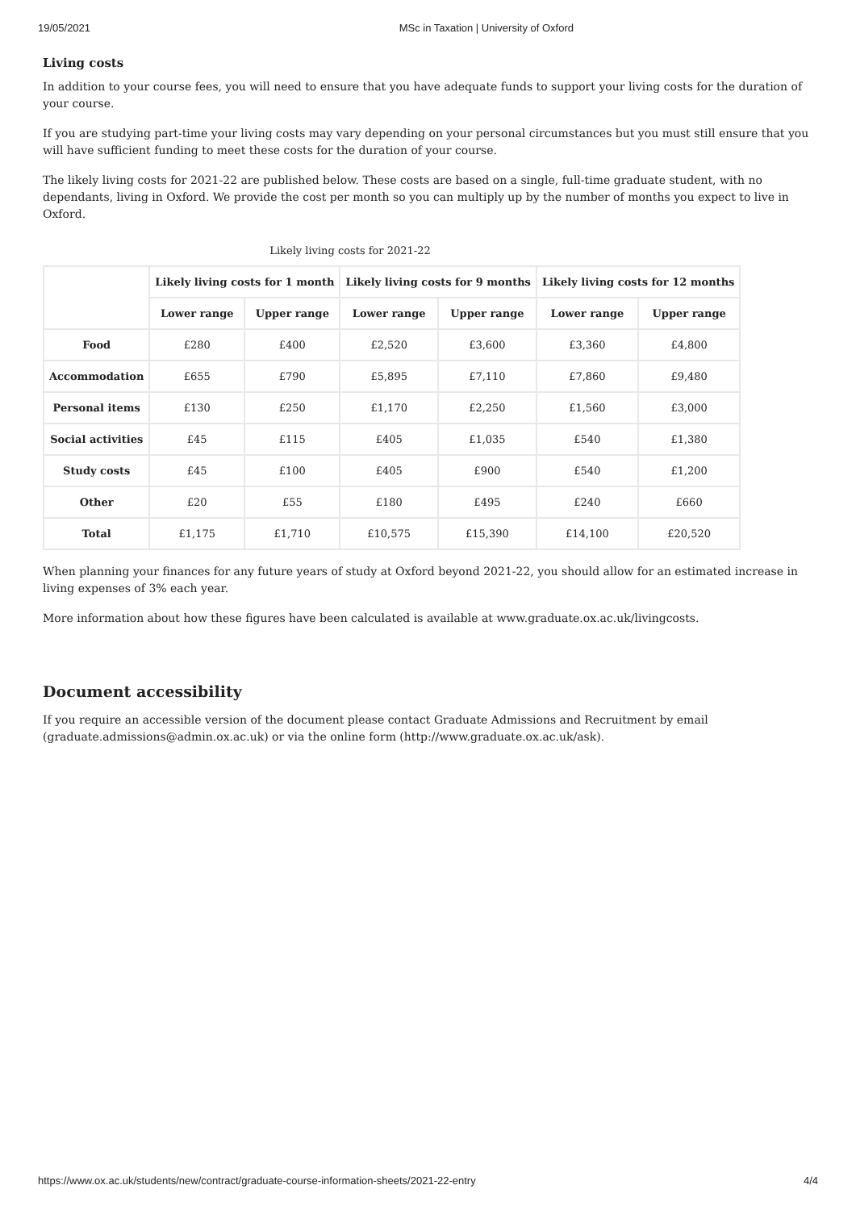19/05/2021 MSc in Taxation | University of Oxford
Living costs
In addition to your course fees, you will need to ensure that you have adequate funds to support your living costs for the duration of your course.
If you are studying part-time your living costs may vary depending on your personal circumstances but you must still ensure that you will have sufficient funding to meet these costs for the duration of your course.
The likely living costs for 2021-22 are published below. These costs are based on a single, full-time graduate student, with no dependants, living in Oxford. We provide the cost per month so you can multiply up by the number of months you expect to live in Oxford.
Likely living costs for 2021-22
| | Likely living costs for 1 month | | Likely living costs for 9 months | | Likely living costs for 12 months | |
| --- | --- | --- | --- | --- | --- | --- |
| | Lower range | Upper range | Lower range | Upper range | Lower range | Upper range |
| Food | £280 | £400 | £2,520 | £3,600 | £3,360 | £4,800 |
| Accommodation | £655 | £790 | £5,895 | £7,110 | £7,860 | £9,480 |
| Personal items | £130 | £250 | £1,170 | £2,250 | £1,560 | £3,000 |
| Social activities | £45 | £115 | £405 | £1,035 | £540 | £1,380 |
| Study costs | £45 | £100 | £405 | £900 | £540 | £1,200 |
| Other | £20 | £55 | £180 | £495 | £240 | £660 |
| Total | £1,175 | £1,710 | £10,575 | £15,390 | £14,100 | £20,520 |
When planning your finances for any future years of study at Oxford beyond 2021-22, you should allow for an estimated increase in living expenses of 3% each year.
More information about how these figures have been calculated is available at www.graduate.ox.ac.uk/livingcosts.
Document accessibility
If you require an accessible version of the document please contact Graduate Admissions and Recruitment by email (graduate.admissions@admin.ox.ac.uk) or via the online form (http://www.graduate.ox.ac.uk/ask).
https://www.ox.ac.uk/students/new/contract/graduate-course-information-sheets/2021-22-entry 4/4